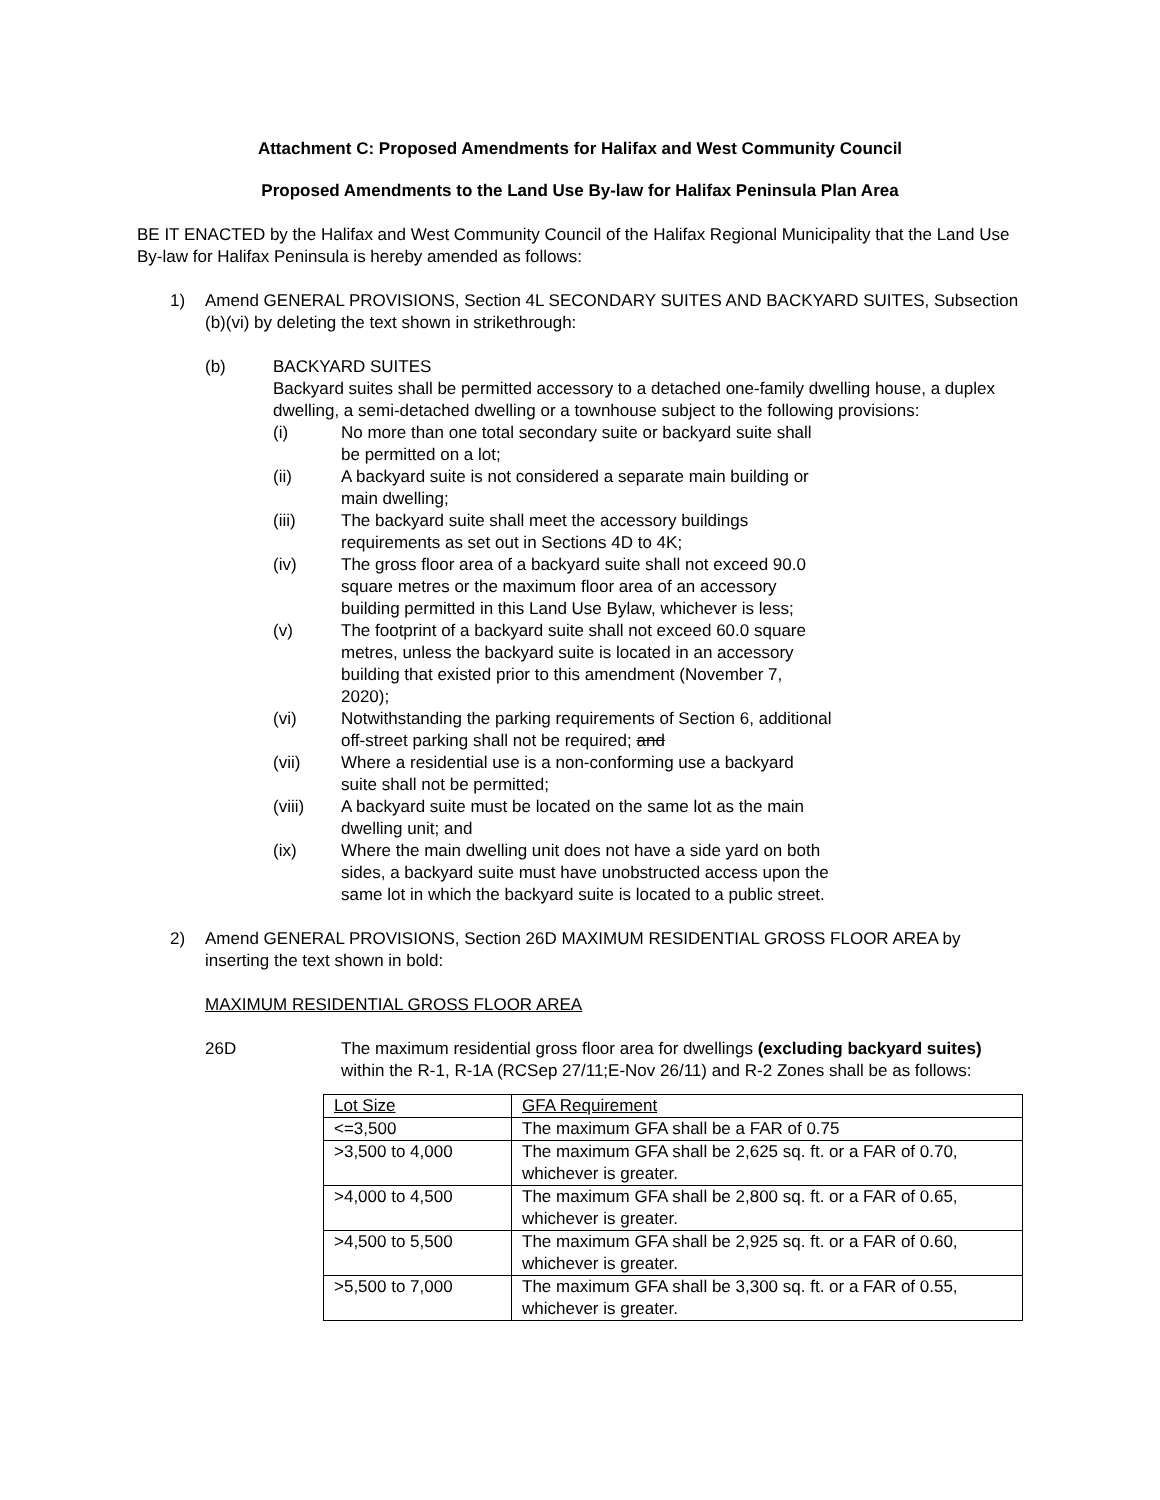Attachment C: Proposed Amendments for Halifax and West Community Council
Proposed Amendments to the Land Use By-law for Halifax Peninsula Plan Area
BE IT ENACTED by the Halifax and West Community Council of the Halifax Regional Municipality that the Land Use By-law for Halifax Peninsula is hereby amended as follows:
1) Amend GENERAL PROVISIONS, Section 4L SECONDARY SUITES AND BACKYARD SUITES, Subsection (b)(vi) by deleting the text shown in strikethrough:
(b) BACKYARD SUITES
Backyard suites shall be permitted accessory to a detached one-family dwelling house, a duplex dwelling, a semi-detached dwelling or a townhouse subject to the following provisions:
(i) No more than one total secondary suite or backyard suite shall be permitted on a lot;
(ii) A backyard suite is not considered a separate main building or main dwelling;
(iii) The backyard suite shall meet the accessory buildings requirements as set out in Sections 4D to 4K;
(iv) The gross floor area of a backyard suite shall not exceed 90.0 square metres or the maximum floor area of an accessory building permitted in this Land Use Bylaw, whichever is less;
(v) The footprint of a backyard suite shall not exceed 60.0 square metres, unless the backyard suite is located in an accessory building that existed prior to this amendment (November 7, 2020);
(vi) Notwithstanding the parking requirements of Section 6, additional off-street parking shall not be required; and
(vii) Where a residential use is a non-conforming use a backyard suite shall not be permitted;
(viii) A backyard suite must be located on the same lot as the main dwelling unit; and
(ix) Where the main dwelling unit does not have a side yard on both sides, a backyard suite must have unobstructed access upon the same lot in which the backyard suite is located to a public street.
2) Amend GENERAL PROVISIONS, Section 26D MAXIMUM RESIDENTIAL GROSS FLOOR AREA by inserting the text shown in bold:
MAXIMUM RESIDENTIAL GROSS FLOOR AREA
26D The maximum residential gross floor area for dwellings (excluding backyard suites) within the R-1, R-1A (RCSep 27/11;E-Nov 26/11) and R-2 Zones shall be as follows:
| Lot Size | GFA Requirement |
| <=3,500 | The maximum GFA shall be a FAR of 0.75 |
| >3,500 to 4,000 | The maximum GFA shall be 2,625 sq. ft. or a FAR of 0.70, whichever is greater. |
| >4,000 to 4,500 | The maximum GFA shall be 2,800 sq. ft. or a FAR of 0.65, whichever is greater. |
| >4,500 to 5,500 | The maximum GFA shall be 2,925 sq. ft. or a FAR of 0.60, whichever is greater. |
| >5,500 to 7,000 | The maximum GFA shall be 3,300 sq. ft. or a FAR of 0.55, whichever is greater. |